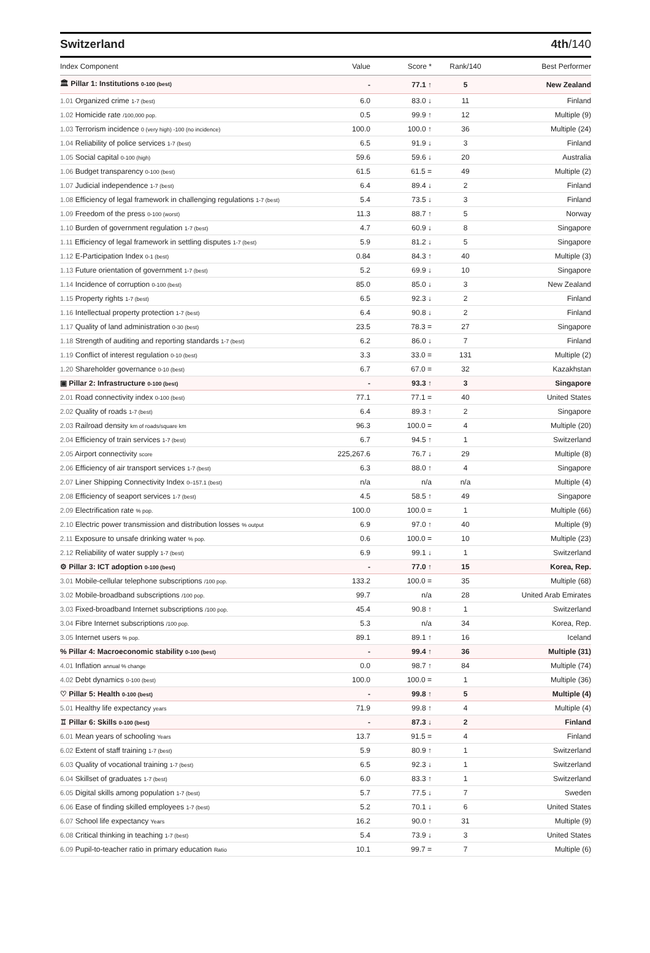Switzerland 4th/140
| Index Component | Value | Score * | Rank/140 | Best Performer |
| --- | --- | --- | --- | --- |
| 🏛 Pillar 1: Institutions 0-100 (best) | - | 77.1 ↑ | 5 | New Zealand |
| 1.01 Organized crime 1-7 (best) | 6.0 | 83.0 ↓ | 11 | Finland |
| 1.02 Homicide rate /100,000 pop. | 0.5 | 99.9 ↑ | 12 | Multiple (9) |
| 1.03 Terrorism incidence 0 (very high) -100 (no incidence) | 100.0 | 100.0 ↑ | 36 | Multiple (24) |
| 1.04 Reliability of police services 1-7 (best) | 6.5 | 91.9 ↓ | 3 | Finland |
| 1.05 Social capital 0-100 (high) | 59.6 | 59.6 ↓ | 20 | Australia |
| 1.06 Budget transparency 0-100 (best) | 61.5 | 61.5 = | 49 | Multiple (2) |
| 1.07 Judicial independence 1-7 (best) | 6.4 | 89.4 ↓ | 2 | Finland |
| 1.08 Efficiency of legal framework in challenging regulations 1-7 (best) | 5.4 | 73.5 ↓ | 3 | Finland |
| 1.09 Freedom of the press 0-100 (worst) | 11.3 | 88.7 ↑ | 5 | Norway |
| 1.10 Burden of government regulation 1-7 (best) | 4.7 | 60.9 ↓ | 8 | Singapore |
| 1.11 Efficiency of legal framework in settling disputes 1-7 (best) | 5.9 | 81.2 ↓ | 5 | Singapore |
| 1.12 E-Participation Index 0-1 (best) | 0.84 | 84.3 ↑ | 40 | Multiple (3) |
| 1.13 Future orientation of government 1-7 (best) | 5.2 | 69.9 ↓ | 10 | Singapore |
| 1.14 Incidence of corruption 0-100 (best) | 85.0 | 85.0 ↓ | 3 | New Zealand |
| 1.15 Property rights 1-7 (best) | 6.5 | 92.3 ↓ | 2 | Finland |
| 1.16 Intellectual property protection 1-7 (best) | 6.4 | 90.8 ↓ | 2 | Finland |
| 1.17 Quality of land administration 0-30 (best) | 23.5 | 78.3 = | 27 | Singapore |
| 1.18 Strength of auditing and reporting standards 1-7 (best) | 6.2 | 86.0 ↓ | 7 | Finland |
| 1.19 Conflict of interest regulation 0-10 (best) | 3.3 | 33.0 = | 131 | Multiple (2) |
| 1.20 Shareholder governance 0-10 (best) | 6.7 | 67.0 = | 32 | Kazakhstan |
| ▣ Pillar 2: Infrastructure 0-100 (best) | - | 93.3 ↑ | 3 | Singapore |
| 2.01 Road connectivity index 0-100 (best) | 77.1 | 77.1 = | 40 | United States |
| 2.02 Quality of roads 1-7 (best) | 6.4 | 89.3 ↑ | 2 | Singapore |
| 2.03 Railroad density km of roads/square km | 96.3 | 100.0 = | 4 | Multiple (20) |
| 2.04 Efficiency of train services 1-7 (best) | 6.7 | 94.5 ↑ | 1 | Switzerland |
| 2.05 Airport connectivity score | 225,267.6 | 76.7 ↓ | 29 | Multiple (8) |
| 2.06 Efficiency of air transport services 1-7 (best) | 6.3 | 88.0 ↑ | 4 | Singapore |
| 2.07 Liner Shipping Connectivity Index 0–157.1 (best) | n/a | n/a | n/a | Multiple (4) |
| 2.08 Efficiency of seaport services 1-7 (best) | 4.5 | 58.5 ↑ | 49 | Singapore |
| 2.09 Electrification rate % pop. | 100.0 | 100.0 = | 1 | Multiple (66) |
| 2.10 Electric power transmission and distribution losses % output | 6.9 | 97.0 ↑ | 40 | Multiple (9) |
| 2.11 Exposure to unsafe drinking water % pop. | 0.6 | 100.0 = | 10 | Multiple (23) |
| 2.12 Reliability of water supply 1-7 (best) | 6.9 | 99.1 ↓ | 1 | Switzerland |
| ⚙ Pillar 3: ICT adoption 0-100 (best) | - | 77.0 ↑ | 15 | Korea, Rep. |
| 3.01 Mobile-cellular telephone subscriptions /100 pop. | 133.2 | 100.0 = | 35 | Multiple (68) |
| 3.02 Mobile-broadband subscriptions /100 pop. | 99.7 | n/a | 28 | United Arab Emirates |
| 3.03 Fixed-broadband Internet subscriptions /100 pop. | 45.4 | 90.8 ↑ | 1 | Switzerland |
| 3.04 Fibre Internet subscriptions /100 pop. | 5.3 | n/a | 34 | Korea, Rep. |
| 3.05 Internet users % pop. | 89.1 | 89.1 ↑ | 16 | Iceland |
| % Pillar 4: Macroeconomic stability 0-100 (best) | - | 99.4 ↑ | 36 | Multiple (31) |
| 4.01 Inflation annual % change | 0.0 | 98.7 ↑ | 84 | Multiple (74) |
| 4.02 Debt dynamics 0-100 (best) | 100.0 | 100.0 = | 1 | Multiple (36) |
| ♡ Pillar 5: Health 0-100 (best) | - | 99.8 ↑ | 5 | Multiple (4) |
| 5.01 Healthy life expectancy years | 71.9 | 99.8 ↑ | 4 | Multiple (4) |
| ♖ Pillar 6: Skills 0-100 (best) | - | 87.3 ↓ | 2 | Finland |
| 6.01 Mean years of schooling Years | 13.7 | 91.5 = | 4 | Finland |
| 6.02 Extent of staff training 1-7 (best) | 5.9 | 80.9 ↑ | 1 | Switzerland |
| 6.03 Quality of vocational training 1-7 (best) | 6.5 | 92.3 ↓ | 1 | Switzerland |
| 6.04 Skillset of graduates 1-7 (best) | 6.0 | 83.3 ↑ | 1 | Switzerland |
| 6.05 Digital skills among population 1-7 (best) | 5.7 | 77.5 ↓ | 7 | Sweden |
| 6.06 Ease of finding skilled employees 1-7 (best) | 5.2 | 70.1 ↓ | 6 | United States |
| 6.07 School life expectancy Years | 16.2 | 90.0 ↑ | 31 | Multiple (9) |
| 6.08 Critical thinking in teaching 1-7 (best) | 5.4 | 73.9 ↓ | 3 | United States |
| 6.09 Pupil-to-teacher ratio in primary education Ratio | 10.1 | 99.7 = | 7 | Multiple (6) |